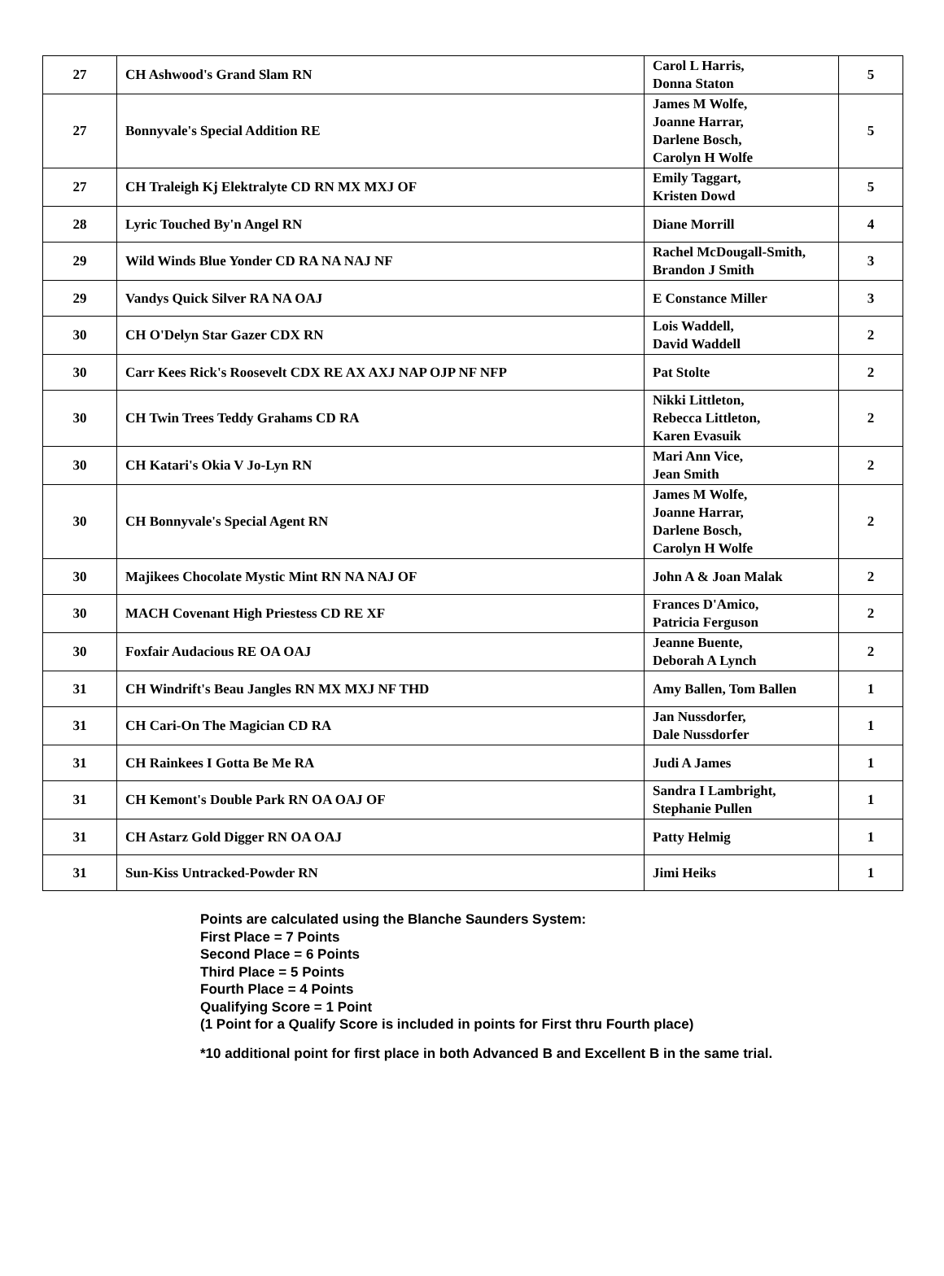| 27 | CH Ashwood's Grand Slam RN | Carol L Harris, Donna Staton | 5 |
| 27 | Bonnyvale's Special Addition RE | James M Wolfe, Joanne Harrar, Darlene Bosch, Carolyn H Wolfe | 5 |
| 27 | CH Traleigh Kj Elektralyte CD RN MX MXJ OF | Emily Taggart, Kristen Dowd | 5 |
| 28 | Lyric Touched By'n Angel RN | Diane Morrill | 4 |
| 29 | Wild Winds Blue Yonder CD RA NA NAJ NF | Rachel McDougall-Smith, Brandon J Smith | 3 |
| 29 | Vandys Quick Silver RA NA OAJ | E Constance Miller | 3 |
| 30 | CH O'Delyn Star Gazer CDX RN | Lois Waddell, David Waddell | 2 |
| 30 | Carr Kees Rick's Roosevelt CDX RE AX AXJ NAP OJP NF NFP | Pat Stolte | 2 |
| 30 | CH Twin Trees Teddy Grahams CD RA | Nikki Littleton, Rebecca Littleton, Karen Evasuik | 2 |
| 30 | CH Katari's Okia V Jo-Lyn RN | Mari Ann Vice, Jean Smith | 2 |
| 30 | CH Bonnyvale's Special Agent RN | James M Wolfe, Joanne Harrar, Darlene Bosch, Carolyn H Wolfe | 2 |
| 30 | Majikees Chocolate Mystic Mint RN NA NAJ OF | John A & Joan Malak | 2 |
| 30 | MACH Covenant High Priestess CD RE XF | Frances D'Amico, Patricia Ferguson | 2 |
| 30 | Foxfair Audacious RE OA OAJ | Jeanne Buente, Deborah A Lynch | 2 |
| 31 | CH Windrift's Beau Jangles RN MX MXJ NF THD | Amy Ballen, Tom Ballen | 1 |
| 31 | CH Cari-On The Magician CD RA | Jan Nussdorfer, Dale Nussdorfer | 1 |
| 31 | CH Rainkees I Gotta Be Me RA | Judi A James | 1 |
| 31 | CH Kemont's Double Park RN OA OAJ OF | Sandra I Lambright, Stephanie Pullen | 1 |
| 31 | CH Astarz Gold Digger RN OA OAJ | Patty Helmig | 1 |
| 31 | Sun-Kiss Untracked-Powder RN | Jimi Heiks | 1 |
Points are calculated using the Blanche Saunders System:
First Place = 7 Points
Second Place = 6 Points
Third Place = 5 Points
Fourth Place = 4 Points
Qualifying Score = 1 Point
(1 Point for a Qualify Score is included in points for First thru Fourth place)
*10 additional point for first place in both Advanced B and Excellent B in the same trial.